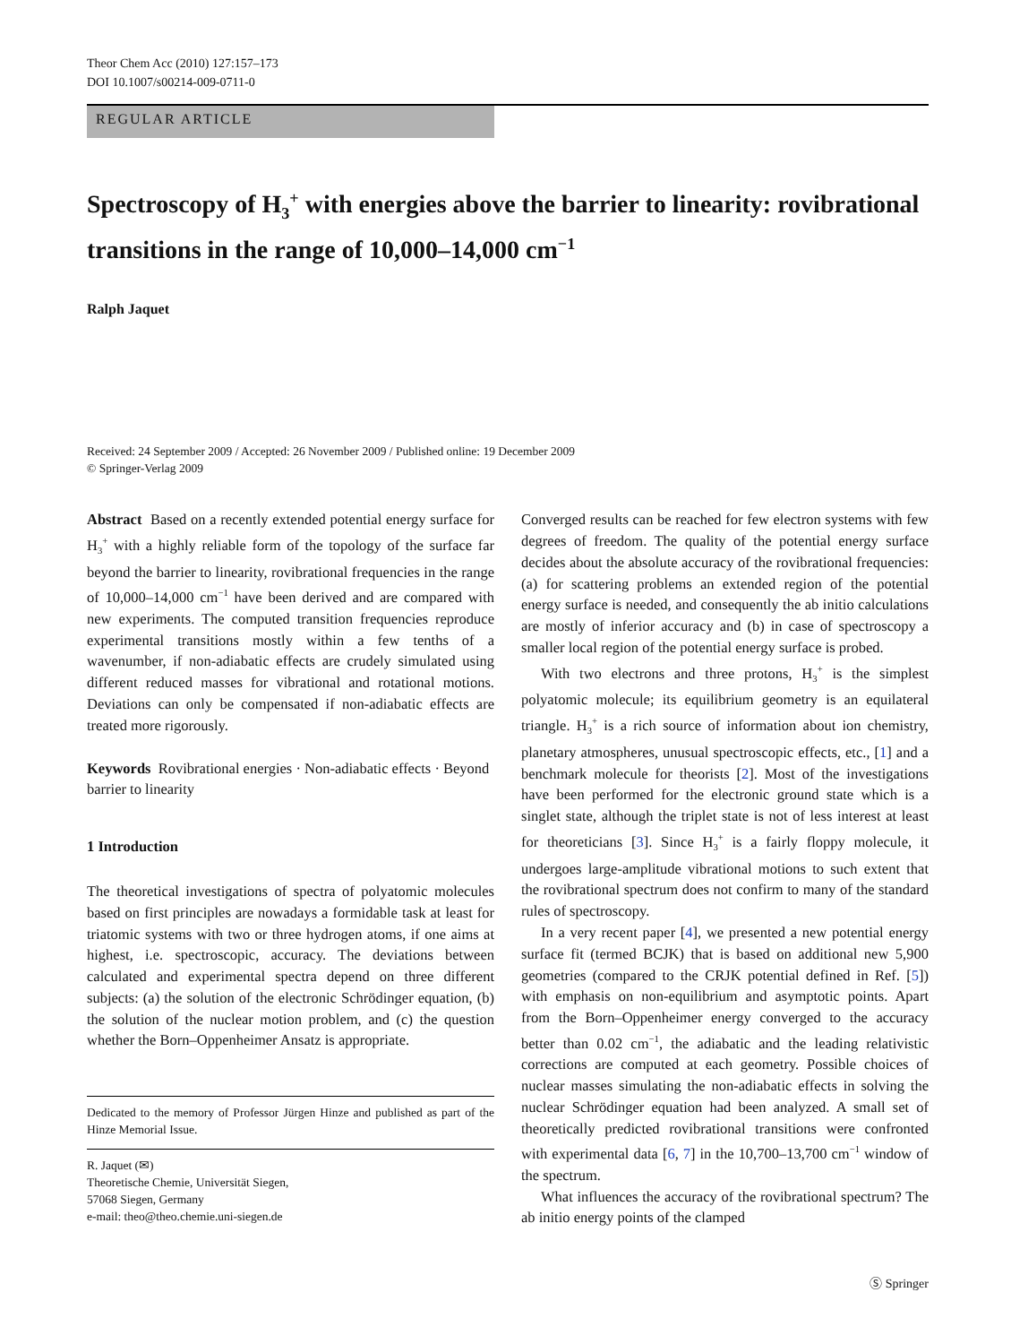Theor Chem Acc (2010) 127:157–173
DOI 10.1007/s00214-009-0711-0
REGULAR ARTICLE
Spectroscopy of H<sub>3</sub><sup>+</sup> with energies above the barrier to linearity: rovibrational transitions in the range of 10,000–14,000 cm<sup>−1</sup>
Ralph Jaquet
Received: 24 September 2009 / Accepted: 26 November 2009 / Published online: 19 December 2009
© Springer-Verlag 2009
Abstract Based on a recently extended potential energy surface for H<sub>3</sub><sup>+</sup> with a highly reliable form of the topology of the surface far beyond the barrier to linearity, rovibrational frequencies in the range of 10,000–14,000 cm<sup>−1</sup> have been derived and are compared with new experiments. The computed transition frequencies reproduce experimental transitions mostly within a few tenths of a wavenumber, if non-adiabatic effects are crudely simulated using different reduced masses for vibrational and rotational motions. Deviations can only be compensated if non-adiabatic effects are treated more rigorously.
Keywords Rovibrational energies · Non-adiabatic effects · Beyond barrier to linearity
1 Introduction
The theoretical investigations of spectra of polyatomic molecules based on first principles are nowadays a formidable task at least for triatomic systems with two or three hydrogen atoms, if one aims at highest, i.e. spectroscopic, accuracy. The deviations between calculated and experimental spectra depend on three different subjects: (a) the solution of the electronic Schrödinger equation, (b) the solution of the nuclear motion problem, and (c) the question whether the Born–Oppenheimer Ansatz is appropriate.
Dedicated to the memory of Professor Jürgen Hinze and published as part of the Hinze Memorial Issue.
R. Jaquet (✉)
Theoretische Chemie, Universität Siegen,
57068 Siegen, Germany
e-mail: theo@theo.chemie.uni-siegen.de
Converged results can be reached for few electron systems with few degrees of freedom. The quality of the potential energy surface decides about the absolute accuracy of the rovibrational frequencies: (a) for scattering problems an extended region of the potential energy surface is needed, and consequently the ab initio calculations are mostly of inferior accuracy and (b) in case of spectroscopy a smaller local region of the potential energy surface is probed.
With two electrons and three protons, H<sub>3</sub><sup>+</sup> is the simplest polyatomic molecule; its equilibrium geometry is an equilateral triangle. H<sub>3</sub><sup>+</sup> is a rich source of information about ion chemistry, planetary atmospheres, unusual spectroscopic effects, etc., [1] and a benchmark molecule for theorists [2]. Most of the investigations have been performed for the electronic ground state which is a singlet state, although the triplet state is not of less interest at least for theoreticians [3]. Since H<sub>3</sub><sup>+</sup> is a fairly floppy molecule, it undergoes large-amplitude vibrational motions to such extent that the rovibrational spectrum does not confirm to many of the standard rules of spectroscopy.
In a very recent paper [4], we presented a new potential energy surface fit (termed BCJK) that is based on additional new 5,900 geometries (compared to the CRJK potential defined in Ref. [5]) with emphasis on non-equilibrium and asymptotic points. Apart from the Born–Oppenheimer energy converged to the accuracy better than 0.02 cm<sup>−1</sup>, the adiabatic and the leading relativistic corrections are computed at each geometry. Possible choices of nuclear masses simulating the non-adiabatic effects in solving the nuclear Schrödinger equation had been analyzed. A small set of theoretically predicted rovibrational transitions were confronted with experimental data [6, 7] in the 10,700–13,700 cm<sup>−1</sup> window of the spectrum.
What influences the accuracy of the rovibrational spectrum? The ab initio energy points of the clamped
Ⓢ Springer